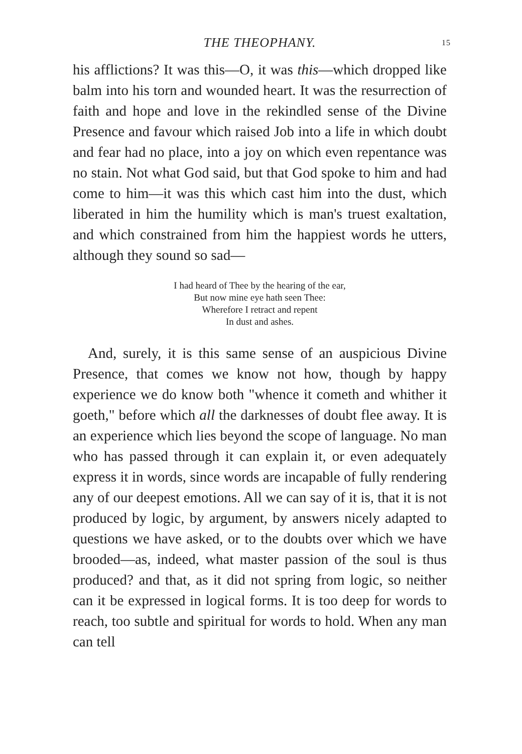THE THEOPHANY. 15
his afflictions? It was this—O, it was this—which dropped like balm into his torn and wounded heart. It was the resurrection of faith and hope and love in the rekindled sense of the Divine Presence and favour which raised Job into a life in which doubt and fear had no place, into a joy on which even repentance was no stain. Not what God said, but that God spoke to him and had come to him—it was this which cast him into the dust, which liberated in him the humility which is man's truest exaltation, and which constrained from him the happiest words he utters, although they sound so sad—
I had heard of Thee by the hearing of the ear,
But now mine eye hath seen Thee:
Wherefore I retract and repent
In dust and ashes.
And, surely, it is this same sense of an auspicious Divine Presence, that comes we know not how, though by happy experience we do know both "whence it cometh and whither it goeth," before which all the darknesses of doubt flee away. It is an experience which lies beyond the scope of language. No man who has passed through it can explain it, or even adequately express it in words, since words are incapable of fully rendering any of our deepest emotions. All we can say of it is, that it is not produced by logic, by argument, by answers nicely adapted to questions we have asked, or to the doubts over which we have brooded—as, indeed, what master passion of the soul is thus produced? and that, as it did not spring from logic, so neither can it be expressed in logical forms. It is too deep for words to reach, too subtle and spiritual for words to hold. When any man can tell